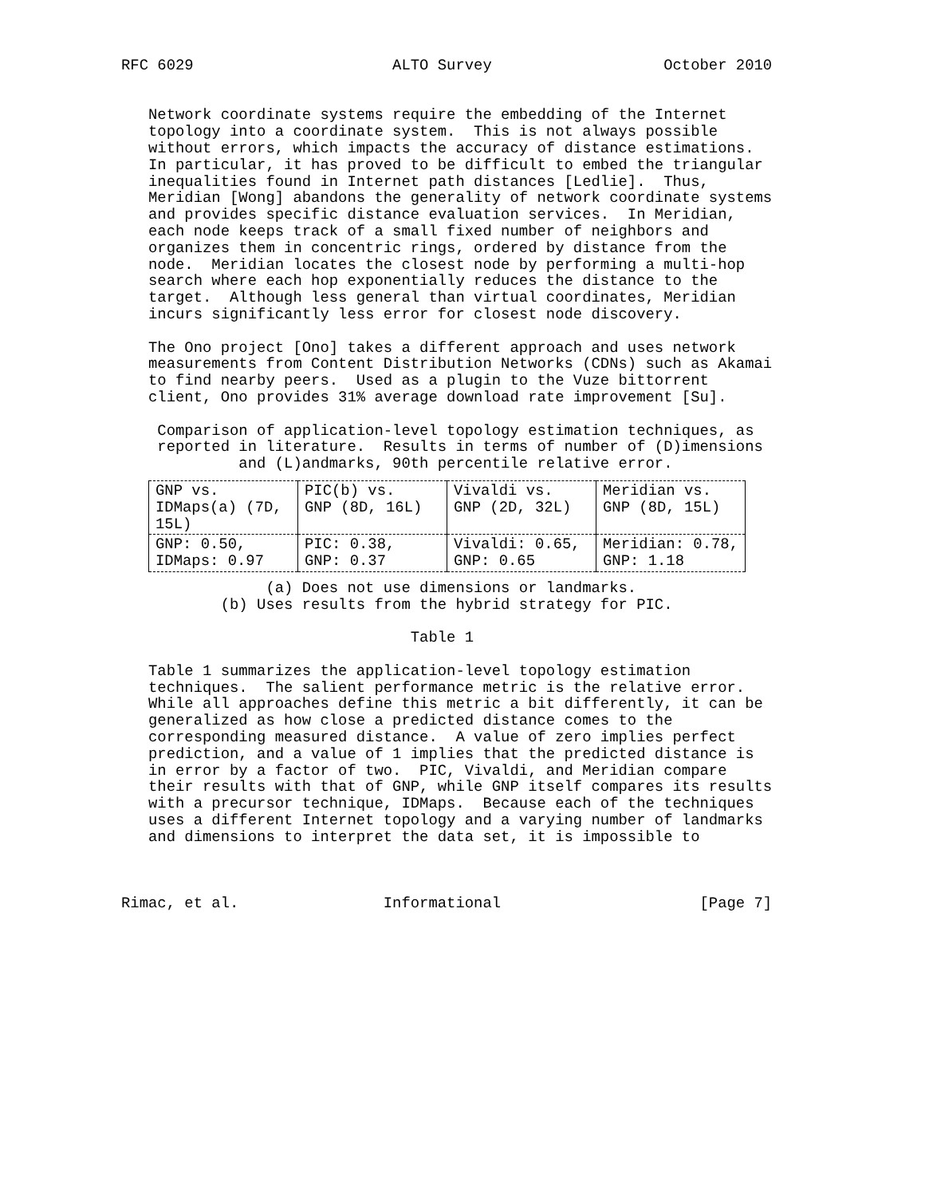RFC 6029                      ALTO Survey                   October 2010


   Network coordinate systems require the embedding of the Internet
   topology into a coordinate system.  This is not always possible
   without errors, which impacts the accuracy of distance estimations.
   In particular, it has proved to be difficult to embed the triangular
   inequalities found in Internet path distances [Ledlie].  Thus,
   Meridian [Wong] abandons the generality of network coordinate systems
   and provides specific distance evaluation services.  In Meridian,
   each node keeps track of a small fixed number of neighbors and
   organizes them in concentric rings, ordered by distance from the
   node.  Meridian locates the closest node by performing a multi-hop
   search where each hop exponentially reduces the distance to the
   target.  Although less general than virtual coordinates, Meridian
   incurs significantly less error for closest node discovery.

   The Ono project [Ono] takes a different approach and uses network
   measurements from Content Distribution Networks (CDNs) such as Akamai
   to find nearby peers.  Used as a plugin to the Vuze bittorrent
   client, Ono provides 31% average download rate improvement [Su].

    Comparison of application-level topology estimation techniques, as
    reported in literature.  Results in terms of number of (D)imensions
             and (L)andmarks, 90th percentile relative error.
| GNP vs. IDMaps(a) (7D, 15L) | PIC(b) vs. GNP (8D, 16L) | Vivaldi vs. GNP (2D, 32L) | Meridian vs. GNP (8D, 15L) |
| GNP: 0.50, IDMaps: 0.97 | PIC: 0.38, GNP: 0.37 | Vivaldi: 0.65, GNP: 0.65 | Meridian: 0.78, GNP: 1.18 |
                (a) Does not use dimensions or landmarks.
           (b) Uses results from the hybrid strategy for PIC.

                                Table 1

   Table 1 summarizes the application-level topology estimation
   techniques.  The salient performance metric is the relative error.
   While all approaches define this metric a bit differently, it can be
   generalized as how close a predicted distance comes to the
   corresponding measured distance.  A value of zero implies perfect
   prediction, and a value of 1 implies that the predicted distance is
   in error by a factor of two.  PIC, Vivaldi, and Meridian compare
   their results with that of GNP, while GNP itself compares its results
   with a precursor technique, IDMaps.  Because each of the techniques
   uses a different Internet topology and a varying number of landmarks
   and dimensions to interpret the data set, it is impossible to



Rimac, et al.                Informational                      [Page 7]